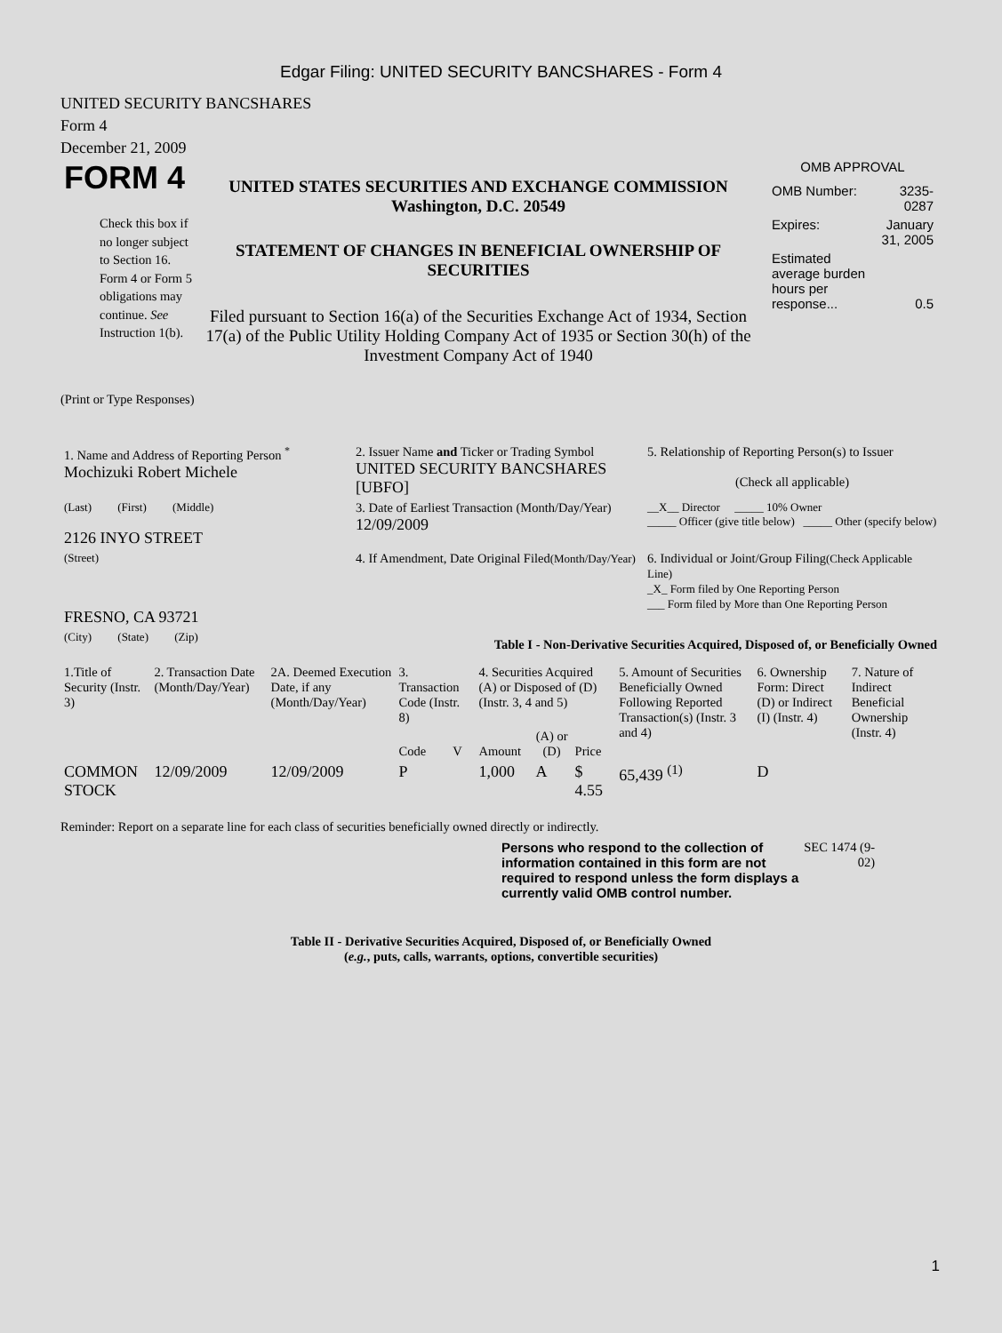Edgar Filing: UNITED SECURITY BANCSHARES - Form 4
UNITED SECURITY BANCSHARES
Form 4
December 21, 2009
FORM 4
Check this box if no longer subject to Section 16. Form 4 or Form 5 obligations may continue. See Instruction 1(b).
UNITED STATES SECURITIES AND EXCHANGE COMMISSION
Washington, D.C. 20549
STATEMENT OF CHANGES IN BENEFICIAL OWNERSHIP OF SECURITIES
Filed pursuant to Section 16(a) of the Securities Exchange Act of 1934, Section 17(a) of the Public Utility Holding Company Act of 1935 or Section 30(h) of the Investment Company Act of 1940
OMB APPROVAL
| OMB Number: | 3235-0287 |
| Expires: | January 31, 2005 |
| Estimated average burden hours per response... | 0.5 |
(Print or Type Responses)
| 1. Name and Address of Reporting Person <sup>*</sup> Mochizuki Robert Michele | 2. Issuer Name and Ticker or Trading Symbol UNITED SECURITY BANCSHARES [UBFO] | 5. Relationship of Reporting Person(s) to Issuer (Check all applicable) |
| (Last) (First) (Middle) 2126 INYO STREET | 3. Date of Earliest Transaction (Month/Day/Year) 12/09/2009 | __X__ Director _____ 10% Owner _____ Officer (give title below) _____ Other (specify below) |
| (Street) FRESNO, CA 93721 | 4. If Amendment, Date Original Filed (Month/Day/Year) | 6. Individual or Joint/Group Filing (Check Applicable Line) _X_ Form filed by One Reporting Person ___ Form filed by More than One Reporting Person |
| (City) (State) (Zip) | Table I - Non-Derivative Securities Acquired, Disposed of, or Beneficially Owned | |
| 1.Title of Security (Instr. 3) | 2. Transaction Date (Month/Day/Year) | 2A. Deemed Execution Date, if any (Month/Day/Year) | 3. Transaction Code (Instr. 8) | | 4. Securities Acquired (A) or Disposed of (D) (Instr. 3, 4 and 5) | | | 5. Amount of Securities Beneficially Owned Following Reported Transaction(s) (Instr. 3 and 4) | 6. Ownership Form: Direct (D) or Indirect (I) (Instr. 4) | 7. Nature of Indirect Beneficial Ownership (Instr. 4) |
| --- | --- | --- | --- | --- | --- | --- | --- | --- | --- | --- |
| | | | Code | V | Amount | (A) or (D) | Price | | | |
| COMMON STOCK | 12/09/2009 | 12/09/2009 | P | | 1,000 | A | $ 4.55 | 65,439 <sup>(1)</sup> | D | |
Reminder: Report on a separate line for each class of securities beneficially owned directly or indirectly.
Persons who respond to the collection of information contained in this form are not required to respond unless the form displays a currently valid OMB control number.
SEC 1474 (9-02)
Table II - Derivative Securities Acquired, Disposed of, or Beneficially Owned
(e.g., puts, calls, warrants, options, convertible securities)
1